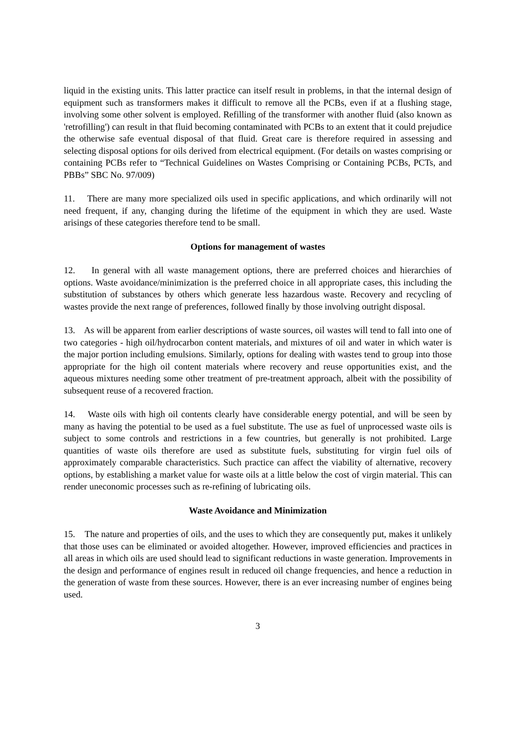liquid in the existing units. This latter practice can itself result in problems, in that the internal design of equipment such as transformers makes it difficult to remove all the PCBs, even if at a flushing stage, involving some other solvent is employed. Refilling of the transformer with another fluid (also known as 'retrofilling') can result in that fluid becoming contaminated with PCBs to an extent that it could prejudice the otherwise safe eventual disposal of that fluid. Great care is therefore required in assessing and selecting disposal options for oils derived from electrical equipment. (For details on wastes comprising or containing PCBs refer to “Technical Guidelines on Wastes Comprising or Containing PCBs, PCTs, and PBBs” SBC No. 97/009)
11. There are many more specialized oils used in specific applications, and which ordinarily will not need frequent, if any, changing during the lifetime of the equipment in which they are used. Waste arisings of these categories therefore tend to be small.
Options for management of wastes
12. In general with all waste management options, there are preferred choices and hierarchies of options. Waste avoidance/minimization is the preferred choice in all appropriate cases, this including the substitution of substances by others which generate less hazardous waste. Recovery and recycling of wastes provide the next range of preferences, followed finally by those involving outright disposal.
13. As will be apparent from earlier descriptions of waste sources, oil wastes will tend to fall into one of two categories - high oil/hydrocarbon content materials, and mixtures of oil and water in which water is the major portion including emulsions. Similarly, options for dealing with wastes tend to group into those appropriate for the high oil content materials where recovery and reuse opportunities exist, and the aqueous mixtures needing some other treatment of pre-treatment approach, albeit with the possibility of subsequent reuse of a recovered fraction.
14. Waste oils with high oil contents clearly have considerable energy potential, and will be seen by many as having the potential to be used as a fuel substitute. The use as fuel of unprocessed waste oils is subject to some controls and restrictions in a few countries, but generally is not prohibited. Large quantities of waste oils therefore are used as substitute fuels, substituting for virgin fuel oils of approximately comparable characteristics. Such practice can affect the viability of alternative, recovery options, by establishing a market value for waste oils at a little below the cost of virgin material. This can render uneconomic processes such as re-refining of lubricating oils.
Waste Avoidance and Minimization
15. The nature and properties of oils, and the uses to which they are consequently put, makes it unlikely that those uses can be eliminated or avoided altogether. However, improved efficiencies and practices in all areas in which oils are used should lead to significant reductions in waste generation. Improvements in the design and performance of engines result in reduced oil change frequencies, and hence a reduction in the generation of waste from these sources. However, there is an ever increasing number of engines being used.
3